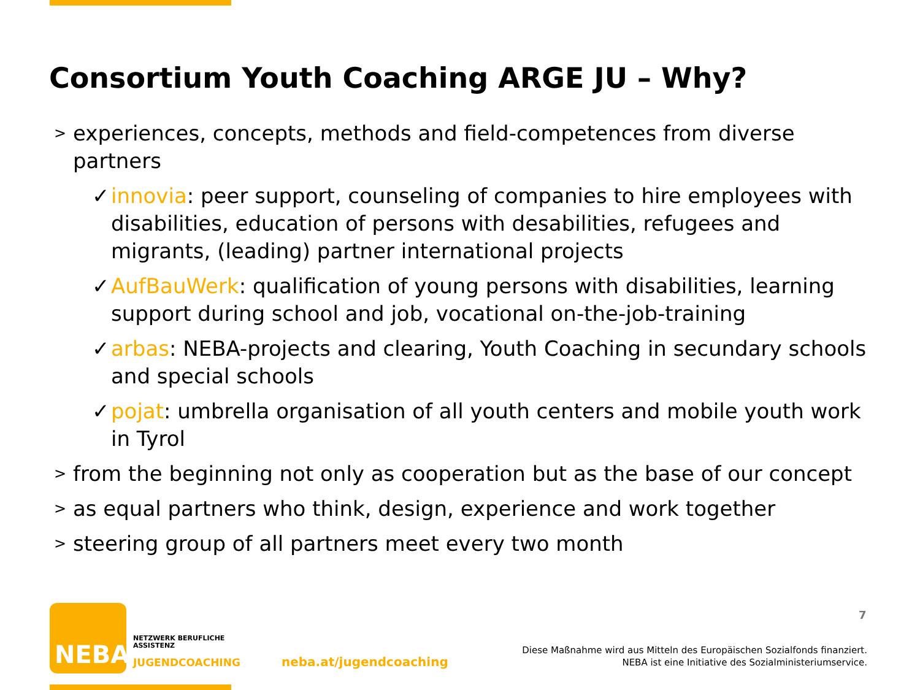Consortium Youth Coaching ARGE JU – Why?
> experiences, concepts, methods and field-competences from diverse partners
✓ innovia: peer support, counseling of companies to hire employees with disabilities, education of persons with desabilities, refugees and migrants, (leading) partner international projects
✓ AufBauWerk: qualification of young persons with disabilities, learning support during school and job, vocational on-the-job-training
✓ arbas: NEBA-projects and clearing, Youth Coaching in secundary schools and special schools
✓ pojat: umbrella organisation of all youth centers and mobile youth work in Tyrol
> from the beginning not only as cooperation but as the base of our concept
> as equal partners who think, design, experience and work together
> steering group of all partners meet every two month
7
NEBA
NETZWERK BERUFLICHE
ASSISTENZ
JUGENDCOACHING neba.at/jugendcoaching
Diese Maßnahme wird aus Mitteln des Europäischen Sozialfonds finanziert.
NEBA ist eine Initiative des Sozialministeriumservice.